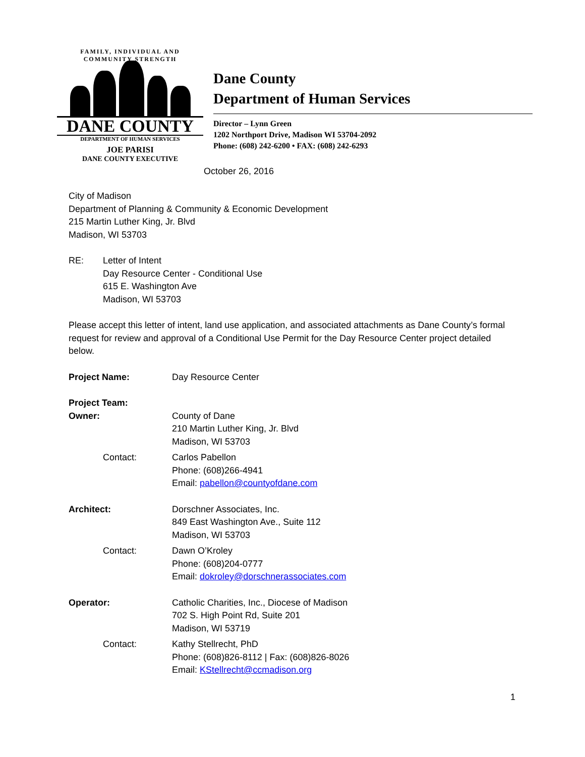FAMILY, INDIVIDUAL AND COMMUNITY STRENGTH
DANE COUNTY
DEPARTMENT OF HUMAN SERVICES
JOE PARISI
DANE COUNTY EXECUTIVE
Dane County
Department of Human Services
Director – Lynn Green
1202 Northport Drive, Madison WI 53704-2092
Phone: (608) 242-6200 • FAX: (608) 242-6293
October 26, 2016
City of Madison
Department of Planning & Community & Economic Development
215 Martin Luther King, Jr. Blvd
Madison, WI 53703
RE: Letter of Intent
Day Resource Center - Conditional Use
615 E. Washington Ave
Madison, WI 53703
Please accept this letter of intent, land use application, and associated attachments as Dane County’s formal request for review and approval of a Conditional Use Permit for the Day Resource Center project detailed below.
Project Name: Day Resource Center
Project Team:
Owner: County of Dane
210 Martin Luther King, Jr. Blvd
Madison, WI 53703
Contact: Carlos Pabellon
Phone: (608)266-4941
Email: pabellon@countyofdane.com
Architect: Dorschner Associates, Inc.
849 East Washington Ave., Suite 112
Madison, WI 53703
Contact: Dawn O’Kroley
Phone: (608)204-0777
Email: dokroley@dorschnerassociates.com
Operator: Catholic Charities, Inc., Diocese of Madison
702 S. High Point Rd, Suite 201
Madison, WI 53719
Contact: Kathy Stellrecht, PhD
Phone: (608)826-8112 | Fax: (608)826-8026
Email: KStellrecht@ccmadison.org
1